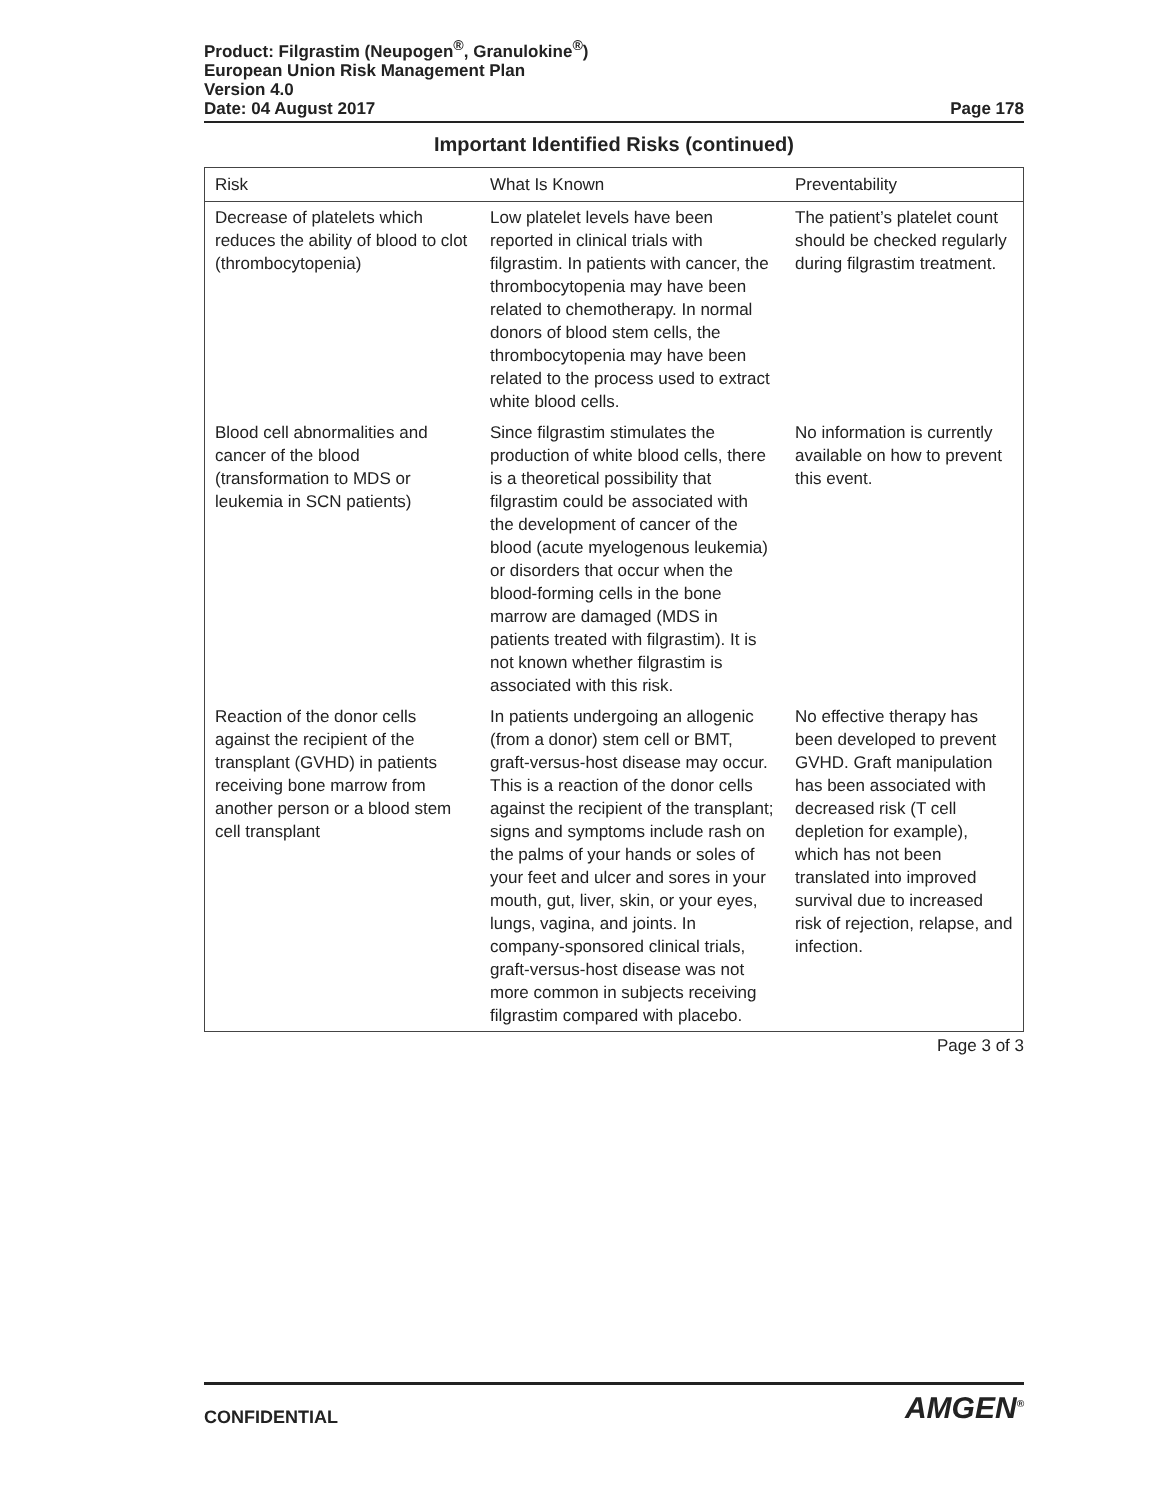Product: Filgrastim (Neupogen<sup>®</sup>, Granulokine<sup>®</sup>)
European Union Risk Management Plan
Version 4.0
Date: 04 August 2017 Page 178
Important Identified Risks (continued)
| Risk | What Is Known | Preventability |
| --- | --- | --- |
| Decrease of platelets which reduces the ability of blood to clot (thrombocytopenia) | Low platelet levels have been reported in clinical trials with filgrastim. In patients with cancer, the thrombocytopenia may have been related to chemotherapy. In normal donors of blood stem cells, the thrombocytopenia may have been related to the process used to extract white blood cells. | The patient’s platelet count should be checked regularly during filgrastim treatment. |
| Blood cell abnormalities and cancer of the blood (transformation to MDS or leukemia in SCN patients) | Since filgrastim stimulates the production of white blood cells, there is a theoretical possibility that filgrastim could be associated with the development of cancer of the blood (acute myelogenous leukemia) or disorders that occur when the blood-forming cells in the bone marrow are damaged (MDS in patients treated with filgrastim). It is not known whether filgrastim is associated with this risk. | No information is currently available on how to prevent this event. |
| Reaction of the donor cells against the recipient of the transplant (GVHD) in patients receiving bone marrow from another person or a blood stem cell transplant | In patients undergoing an allogenic (from a donor) stem cell or BMT, graft-versus-host disease may occur. This is a reaction of the donor cells against the recipient of the transplant; signs and symptoms include rash on the palms of your hands or soles of your feet and ulcer and sores in your mouth, gut, liver, skin, or your eyes, lungs, vagina, and joints. In company-sponsored clinical trials, graft-versus-host disease was not more common in subjects receiving filgrastim compared with placebo. | No effective therapy has been developed to prevent GVHD. Graft manipulation has been associated with decreased risk (T cell depletion for example), which has not been translated into improved survival due to increased risk of rejection, relapse, and infection. |
Page 3 of 3
CONFIDENTIAL AMGEN<sup>®</sup>